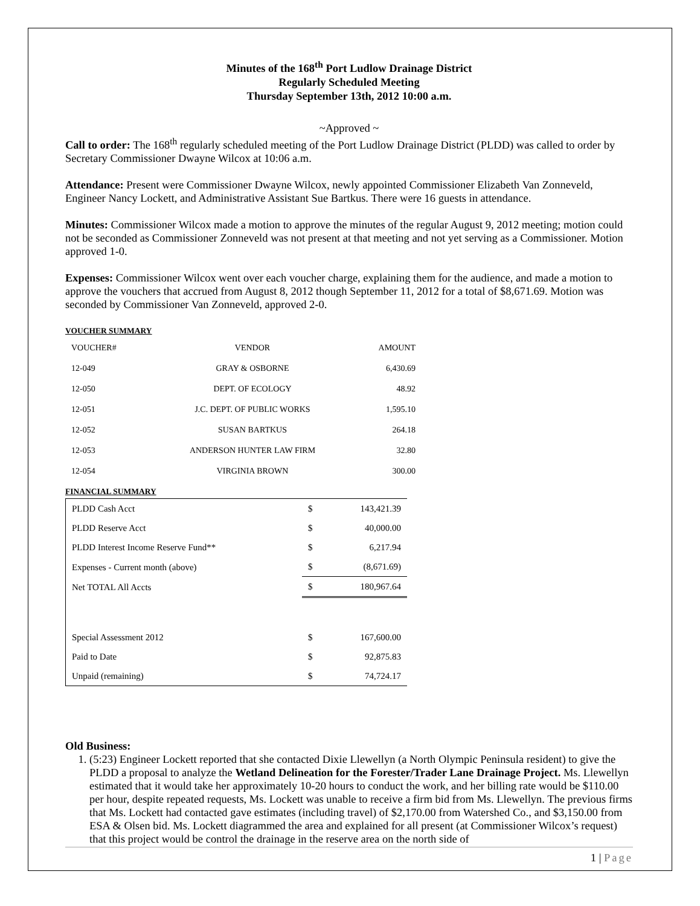Minutes of the 168<sup>th</sup> Port Ludlow Drainage District
Regularly Scheduled Meeting
Thursday September 13th, 2012 10:00 a.m.
~Approved ~
Call to order: The 168<sup>th</sup> regularly scheduled meeting of the Port Ludlow Drainage District (PLDD) was called to order by Secretary Commissioner Dwayne Wilcox at 10:06 a.m.
Attendance: Present were Commissioner Dwayne Wilcox, newly appointed Commissioner Elizabeth Van Zonneveld, Engineer Nancy Lockett, and Administrative Assistant Sue Bartkus. There were 16 guests in attendance.
Minutes: Commissioner Wilcox made a motion to approve the minutes of the regular August 9, 2012 meeting; motion could not be seconded as Commissioner Zonneveld was not present at that meeting and not yet serving as a Commissioner. Motion approved 1-0.
Expenses: Commissioner Wilcox went over each voucher charge, explaining them for the audience, and made a motion to approve the vouchers that accrued from August 8, 2012 though September 11, 2012 for a total of $8,671.69. Motion was seconded by Commissioner Van Zonneveld, approved 2-0.
VOUCHER SUMMARY
| VOUCHER# | VENDOR | AMOUNT |
| 12-049 | GRAY & OSBORNE | 6,430.69 |
| 12-050 | DEPT. OF ECOLOGY | 48.92 |
| 12-051 | J.C. DEPT. OF PUBLIC WORKS | 1,595.10 |
| 12-052 | SUSAN BARTKUS | 264.18 |
| 12-053 | ANDERSON HUNTER LAW FIRM | 32.80 |
| 12-054 | VIRGINIA BROWN | 300.00 |
FINANCIAL SUMMARY
| PLDD Cash Acct | $ | 143,421.39 |
| PLDD Reserve Acct | $ | 40,000.00 |
| PLDD Interest Income Reserve Fund** | $ | 6,217.94 |
| Expenses - Current month (above) | $ | (8,671.69) |
| Net TOTAL All Accts | $ | 180,967.64 |
| Special Assessment 2012 | $ | 167,600.00 |
| Paid to Date | $ | 92,875.83 |
| Unpaid (remaining) | $ | 74,724.17 |
Old Business:
1. (5:23) Engineer Lockett reported that she contacted Dixie Llewellyn (a North Olympic Peninsula resident) to give the PLDD a proposal to analyze the Wetland Delineation for the Forester/Trader Lane Drainage Project. Ms. Llewellyn estimated that it would take her approximately 10-20 hours to conduct the work, and her billing rate would be $110.00 per hour, despite repeated requests, Ms. Lockett was unable to receive a firm bid from Ms. Llewellyn. The previous firms that Ms. Lockett had contacted gave estimates (including travel) of $2,170.00 from Watershed Co., and $3,150.00 from ESA & Olsen bid. Ms. Lockett diagrammed the area and explained for all present (at Commissioner Wilcox’s request) that this project would be control the drainage in the reserve area on the north side of
1 | Page